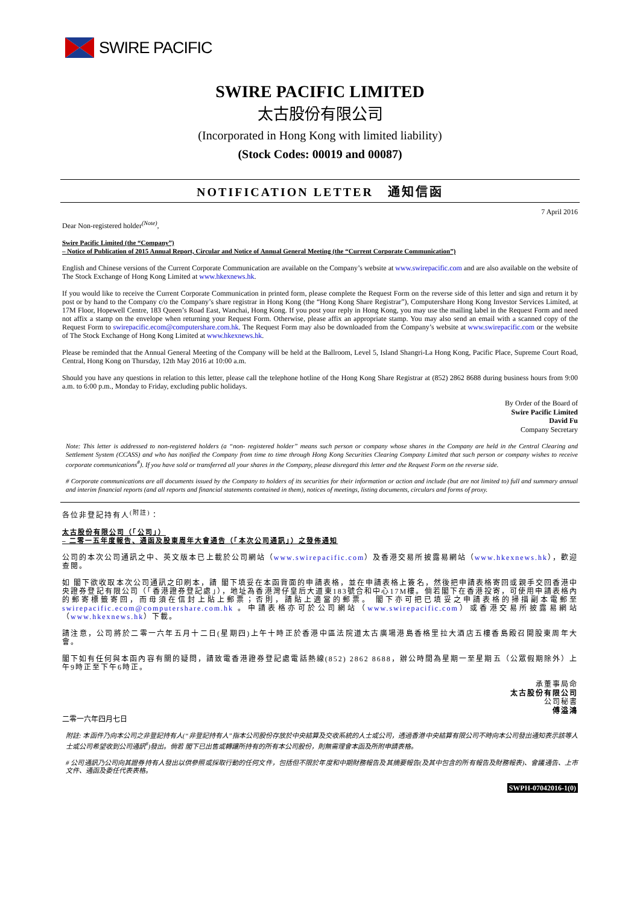SWIRE PACIFIC
SWIRE PACIFIC LIMITED
太古股份有限公司
(Incorporated in Hong Kong with limited liability)
(Stock Codes: 00019 and 00087)
NOTIFICATION LETTER 通知信函
7 April 2016
Dear Non-registered holder<sup>(Note)</sup>,
Swire Pacific Limited (the “Company”)
– Notice of Publication of 2015 Annual Report, Circular and Notice of Annual General Meeting (the “Current Corporate Communication”)
English and Chinese versions of the Current Corporate Communication are available on the Company’s website at www.swirepacific.com and are also available on the website of The Stock Exchange of Hong Kong Limited at www.hkexnews.hk.
If you would like to receive the Current Corporate Communication in printed form, please complete the Request Form on the reverse side of this letter and sign and return it by post or by hand to the Company c/o the Company’s share registrar in Hong Kong (the “Hong Kong Share Registrar”), Computershare Hong Kong Investor Services Limited, at 17M Floor, Hopewell Centre, 183 Queen’s Road East, Wanchai, Hong Kong. If you post your reply in Hong Kong, you may use the mailing label in the Request Form and need not affix a stamp on the envelope when returning your Request Form. Otherwise, please affix an appropriate stamp. You may also send an email with a scanned copy of the Request Form to swirepacific.ecom@computershare.com.hk. The Request Form may also be downloaded from the Company’s website at www.swirepacific.com or the website of The Stock Exchange of Hong Kong Limited at www.hkexnews.hk.
Please be reminded that the Annual General Meeting of the Company will be held at the Ballroom, Level 5, Island Shangri-La Hong Kong, Pacific Place, Supreme Court Road, Central, Hong Kong on Thursday, 12th May 2016 at 10:00 a.m.
Should you have any questions in relation to this letter, please call the telephone hotline of the Hong Kong Share Registrar at (852) 2862 8688 during business hours from 9:00 a.m. to 6:00 p.m., Monday to Friday, excluding public holidays.
By Order of the Board of
Swire Pacific Limited
David Fu
Company Secretary
Note: This letter is addressed to non-registered holders (a “non- registered holder” means such person or company whose shares in the Company are held in the Central Clearing and Settlement System (CCASS) and who has notified the Company from time to time through Hong Kong Securities Clearing Company Limited that such person or company wishes to receive corporate communications<sup>#</sup>). If you have sold or transferred all your shares in the Company, please disregard this letter and the Request Form on the reverse side.
# Corporate communications are all documents issued by the Company to holders of its securities for their information or action and include (but are not limited to) full and summary annual and interim financial reports (and all reports and financial statements contained in them), notices of meetings, listing documents, circulars and forms of proxy.
各位非登記持有人<sup>(附註)</sup>：
太古股份有限公司（「公司」）
– 二零一五年度報告、通函及股東周年大會通告（「本次公司通訊」）之發佈通知
公司的本次公司通訊之中、英文版本已上載於公司網站（www.swirepacific.com）及香港交易所披露易網站（www.hkexnews.hk），歡迎查閱。
如 閣下欲收取本次公司通訊之印刷本，請 閣下填妥在本函背面的申請表格，並在申請表格上簽名，然後把申請表格寄回或親手交回香港中央證券登記有限公司（「香港證券登記處」），地址為香港灣仔皇后大道東183號合和中心17M樓。倘若閣下在香港投寄，可使用申請表格內的郵寄標籤寄回，而毋須在信封上貼上郵票；否則，請貼上適當的郵票。 閣下亦可把已填妥之申請表格的掃描副本電郵至 swirepacific.ecom@computershare.com.hk 。申請表格亦可於公司網站（www.swirepacific.com）或香港交易所披露易網站（www.hkexnews.hk）下載。
請注意，公司將於二零一六年五月十二日(星期四)上午十時正於香港中區法院道太古廣場港島香格里拉大酒店五樓香島殿召開股東周年大會。
閣下如有任何與本函內容有關的疑問，請致電香港證券登記處電話熱線(852) 2862 8688，辦公時間為星期一至星期五（公眾假期除外）上午9時正至下午6時正。
承董事局命
太古股份有限公司
公司秘書
傅溢鴻
二零一六年四月七日
附註: 本函件乃向本公司之非登記持有人(“非登記持有人”指本公司股份存放於中央結算及交收系統的人士或公司，透過香港中央結算有限公司不時向本公司發出通知表示該等人士或公司希望收到公司通訊<sup>#</sup>)發出。倘若 閣下已出售或轉讓所持有的所有本公司股份，則無需理會本函及所附申請表格。
# 公司通訊乃公司向其證券持有人發出以供參照或採取行動的任何文件，包括但不限於年度和中期財務報告及其摘要報告(及其中包含的所有報告及財務報表)、會議通告、上市文件、通函及委任代表表格。
SWPH-07042016-1(0)